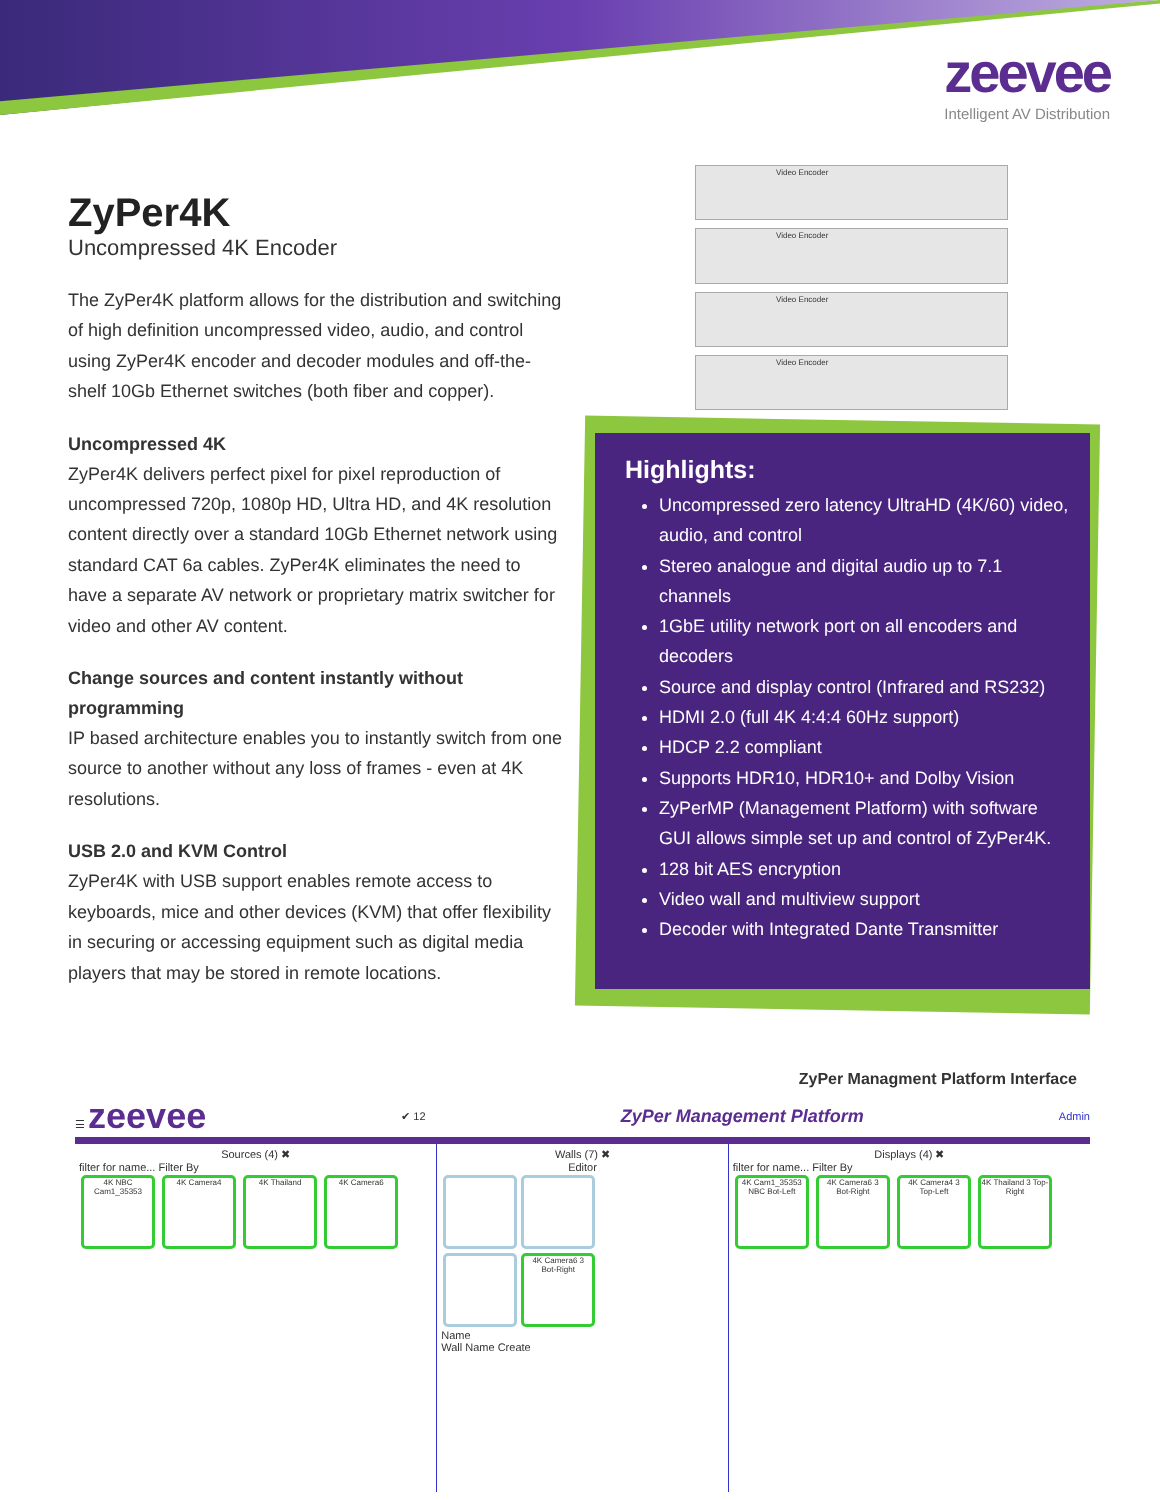zeevee
Intelligent AV Distribution
ZyPer4K
Uncompressed 4K Encoder
The ZyPer4K platform allows for the distribution and switching of high definition uncompressed video, audio, and control using ZyPer4K encoder and decoder modules and off-the-shelf 10Gb Ethernet switches (both fiber and copper).
Uncompressed 4K
ZyPer4K delivers perfect pixel for pixel reproduction of uncompressed 720p, 1080p HD, Ultra HD, and 4K resolution content directly over a standard 10Gb Ethernet network using standard CAT 6a cables. ZyPer4K eliminates the need to have a separate AV network or proprietary matrix switcher for video and other AV content.
Change sources and content instantly without programming
IP based architecture enables you to instantly switch from one source to another without any loss of frames - even at 4K resolutions.
USB 2.0 and KVM Control
ZyPer4K with USB support enables remote access to keyboards, mice and other devices (KVM) that offer flexibility in securing or accessing equipment such as digital media players that may be stored in remote locations.
Video Encoder
Video Encoder
Video Encoder
Video Encoder
Highlights:
Uncompressed zero latency UltraHD (4K/60) video, audio, and control
Stereo analogue and digital audio up to 7.1 channels
1GbE utility network port on all encoders and decoders
Source and display control (Infrared and RS232)
HDMI 2.0 (full 4K 4:4:4 60Hz support)
HDCP 2.2 compliant
Supports HDR10, HDR10+ and Dolby Vision
ZyPerMP (Management Platform) with software GUI allows simple set up and control of ZyPer4K.
128 bit AES encryption
Video wall and multiview support
Decoder with Integrated Dante Transmitter
ZyPer Managment Platform Interface
☰ zeevee ✔ 12 ZyPer Management Platform Admin
Sources (4) ✖
filter for name... Filter By
4K NBC Cam1_35353 4K Camera4 4K Thailand 4K Camera6
Walls (7) ✖
Editor
4K Camera6 3 Bot-Right
Name
Wall Name Create
Displays (4) ✖
filter for name... Filter By
4K Cam1_35353 NBC Bot-Left 4K Camera6 3 Bot-Right 4K Camera4 3 Top-Left 4K Thailand 3 Top-Right